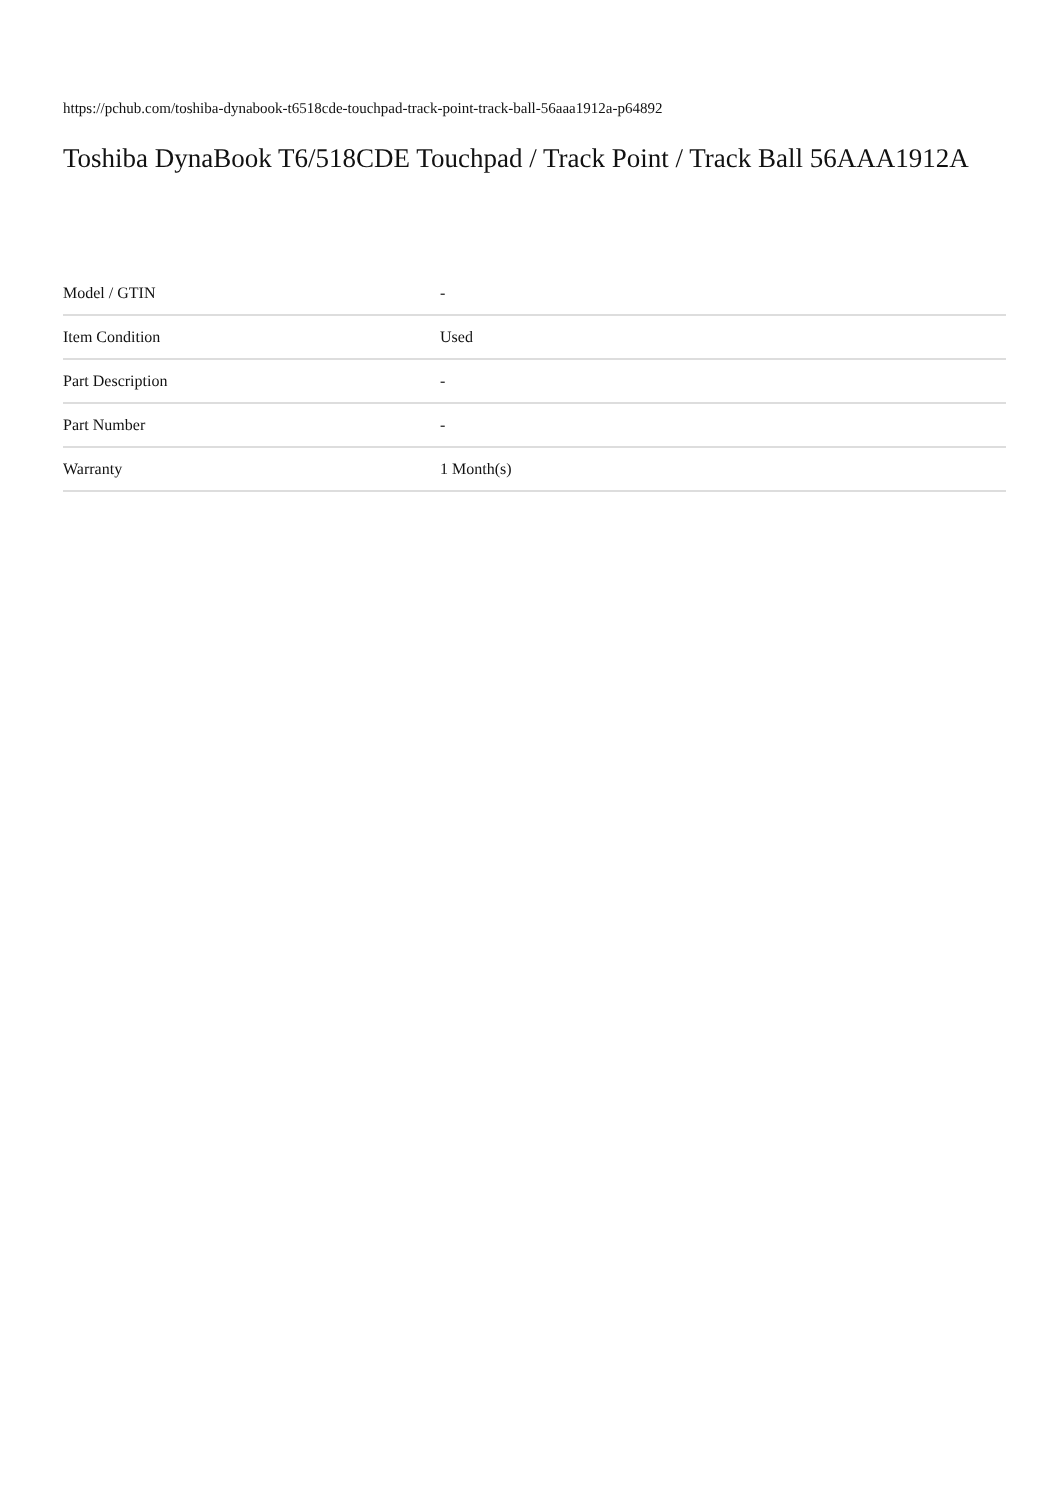https://pchub.com/toshiba-dynabook-t6518cde-touchpad-track-point-track-ball-56aaa1912a-p64892
Toshiba DynaBook T6/518CDE Touchpad / Track Point / Track Ball 56AAA1912A
| Model / GTIN | - |
| Item Condition | Used |
| Part Description | - |
| Part Number | - |
| Warranty | 1 Month(s) |